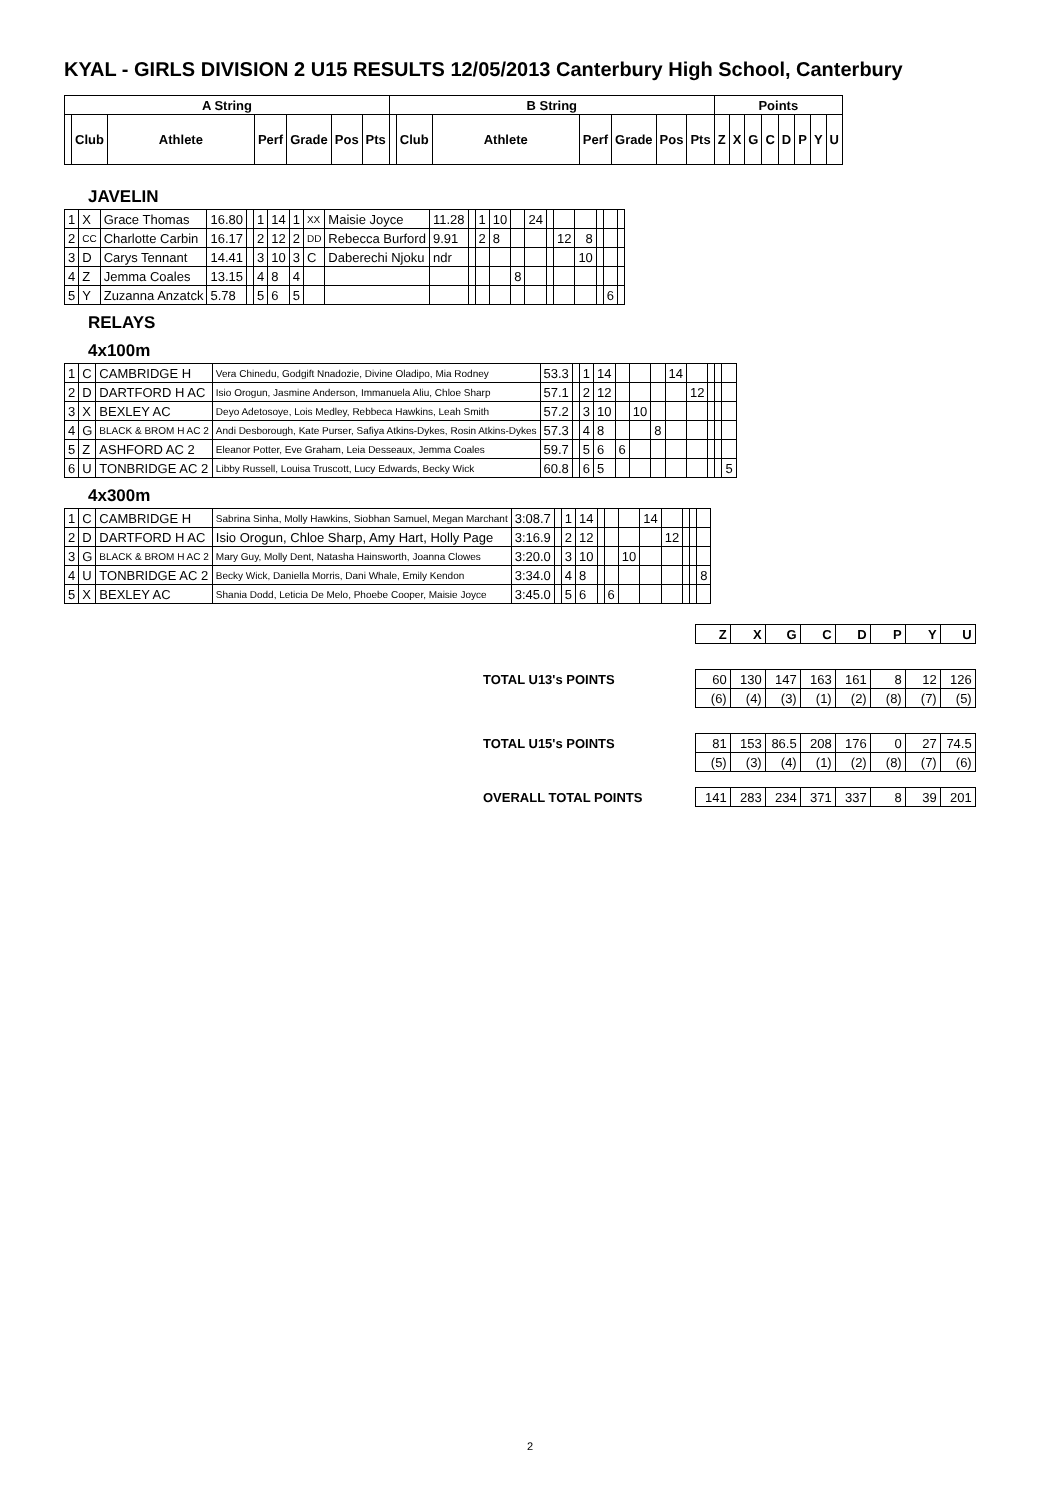KYAL - GIRLS DIVISION 2 U15 RESULTS 12/05/2013 Canterbury High School, Canterbury
| A String | | | | | | | B String | | | | | | | Points | | | | | | | |
| --- | --- | --- | --- | --- | --- | --- | --- | --- | --- | --- | --- | --- | --- | --- | --- | --- | --- | --- | --- | --- | --- |
| | Club | Athlete | Perf | Grade | Pos | Pts | | Club | Athlete | Perf | Grade | Pos | Pts | Z | X | G | C | D | P | Y | U |
JAVELIN
| 1 | X | Grace Thomas | 16.80 | | 1 | 14 | 1 | XX | Maisie Joyce | 11.28 | | 1 | 10 | | 24 | | | | | | |
| 2 | CC | Charlotte Carbin | 16.17 | | 2 | 12 | 2 | DD | Rebecca Burford | 9.91 | | 2 | 8 | | | | 12 | 8 | | | |
| 3 | D | Carys Tennant | 14.41 | | 3 | 10 | 3 | C | Daberechi Njoku | ndr | | | | | | | | 10 | | | |
| 4 | Z | Jemma Coales | 13.15 | | 4 | 8 | 4 | | | | | | | 8 | | | | | | | |
| 5 | Y | Zuzanna Anzatck | 5.78 | | 5 | 6 | 5 | | | | | | | | | | | | | 6 | |
RELAYS
4x100m
| 1 | C | CAMBRIDGE H | Vera Chinedu, Godgift Nnadozie, Divine Oladipo, Mia Rodney | 53.3 | | 1 | 14 | | | | 14 | | | | |
| 2 | D | DARTFORD H AC | Isio Orogun, Jasmine Anderson, Immanuela Aliu, Chloe Sharp | 57.1 | | 2 | 12 | | | | | 12 | | | |
| 3 | X | BEXLEY AC | Deyo Adetosoye, Lois Medley, Rebbeca Hawkins, Leah Smith | 57.2 | | 3 | 10 | | 10 | | | | | | |
| 4 | G | BLACK & BROM H AC 2 | Andi Desborough, Kate Purser, Safiya Atkins-Dykes, Rosin Atkins-Dykes | 57.3 | | 4 | 8 | | | 8 | | | | | |
| 5 | Z | ASHFORD AC 2 | Eleanor Potter, Eve Graham, Leia Desseaux, Jemma Coales | 59.7 | | 5 | 6 | 6 | | | | | | | |
| 6 | U | TONBRIDGE AC 2 | Libby Russell, Louisa Truscott, Lucy Edwards, Becky Wick | 60.8 | | 6 | 5 | | | | | | | | 5 |
4x300m
| 1 | C | CAMBRIDGE H | Sabrina Sinha, Molly Hawkins, Siobhan Samuel, Megan Marchant | 3:08.7 | | 1 | 14 | | | | 14 | | | | |
| 2 | D | DARTFORD H AC | Isio Orogun, Chloe Sharp, Amy Hart, Holly Page | 3:16.9 | | 2 | 12 | | | | | 12 | | | |
| 3 | G | BLACK & BROM H AC 2 | Mary Guy, Molly Dent, Natasha Hainsworth, Joanna Clowes | 3:20.0 | | 3 | 10 | | | 10 | | | | | |
| 4 | U | TONBRIDGE AC 2 | Becky Wick, Daniella Morris, Dani Whale, Emily Kendon | 3:34.0 | | 4 | 8 | | | | | | | | 8 |
| 5 | X | BEXLEY AC | Shania Dodd, Leticia De Melo, Phoebe Cooper, Maisie Joyce | 3:45.0 | | 5 | 6 | | 6 | | | | | | |
| | Z | X | G | C | D | P | Y | U |
| TOTAL U13's POINTS | 60 | 130 | 147 | 163 | 161 | 8 | 12 | 126 |
| | (6) | (4) | (3) | (1) | (2) | (8) | (7) | (5) |
| TOTAL U15's POINTS | 81 | 153 | 86.5 | 208 | 176 | 0 | 27 | 74.5 |
| | (5) | (3) | (4) | (1) | (2) | (8) | (7) | (6) |
| OVERALL TOTAL POINTS | 141 | 283 | 234 | 371 | 337 | 8 | 39 | 201 |
2